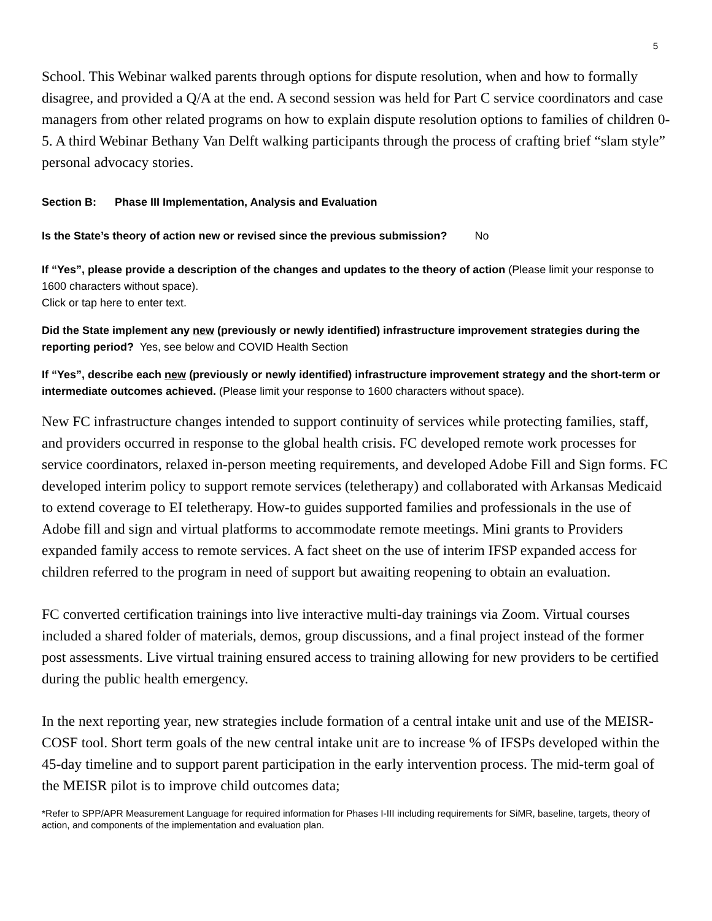5
School. This Webinar walked parents through options for dispute resolution, when and how to formally disagree, and provided a Q/A at the end. A second session was held for Part C service coordinators and case managers from other related programs on how to explain dispute resolution options to families of children 0-5. A third Webinar Bethany Van Delft walking participants through the process of crafting brief “slam style” personal advocacy stories.
Section B: Phase III Implementation, Analysis and Evaluation
Is the State’s theory of action new or revised since the previous submission? No
If “Yes”, please provide a description of the changes and updates to the theory of action (Please limit your response to 1600 characters without space).
Click or tap here to enter text.
Did the State implement any new (previously or newly identified) infrastructure improvement strategies during the reporting period? Yes, see below and COVID Health Section
If “Yes”, describe each new (previously or newly identified) infrastructure improvement strategy and the short-term or intermediate outcomes achieved. (Please limit your response to 1600 characters without space).
New FC infrastructure changes intended to support continuity of services while protecting families, staff, and providers occurred in response to the global health crisis. FC developed remote work processes for service coordinators, relaxed in-person meeting requirements, and developed Adobe Fill and Sign forms. FC developed interim policy to support remote services (teletherapy) and collaborated with Arkansas Medicaid to extend coverage to EI teletherapy. How-to guides supported families and professionals in the use of Adobe fill and sign and virtual platforms to accommodate remote meetings. Mini grants to Providers expanded family access to remote services. A fact sheet on the use of interim IFSP expanded access for children referred to the program in need of support but awaiting reopening to obtain an evaluation.
FC converted certification trainings into live interactive multi-day trainings via Zoom. Virtual courses included a shared folder of materials, demos, group discussions, and a final project instead of the former post assessments. Live virtual training ensured access to training allowing for new providers to be certified during the public health emergency.
In the next reporting year, new strategies include formation of a central intake unit and use of the MEISR-COSF tool. Short term goals of the new central intake unit are to increase % of IFSPs developed within the 45-day timeline and to support parent participation in the early intervention process. The mid-term goal of the MEISR pilot is to improve child outcomes data;
*Refer to SPP/APR Measurement Language for required information for Phases I-III including requirements for SiMR, baseline, targets, theory of action, and components of the implementation and evaluation plan.